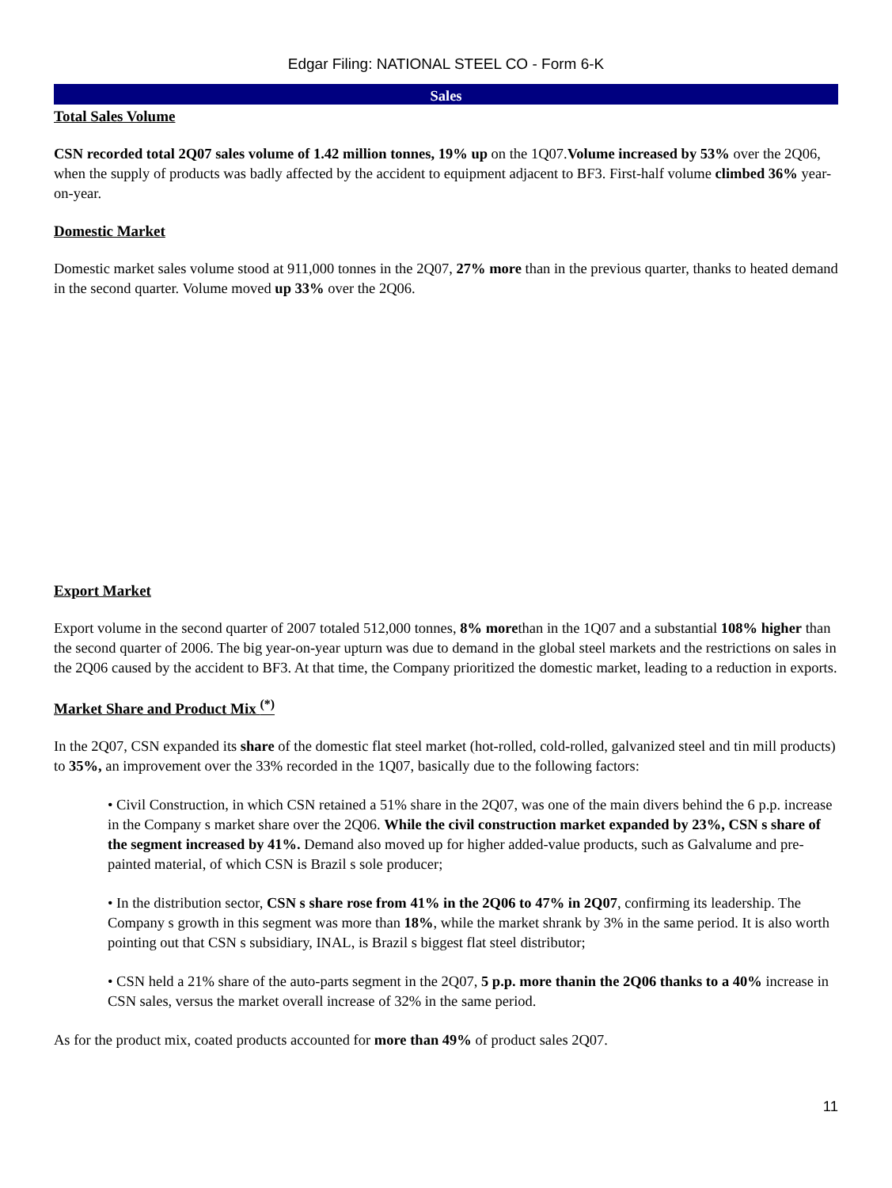Edgar Filing: NATIONAL STEEL CO - Form 6-K
Sales
Total Sales Volume
CSN recorded total 2Q07 sales volume of 1.42 million tonnes, 19% up on the 1Q07.Volume increased by 53% over the 2Q06, when the supply of products was badly affected by the accident to equipment adjacent to BF3. First-half volume climbed 36% year-on-year.
Domestic Market
Domestic market sales volume stood at 911,000 tonnes in the 2Q07, 27% more than in the previous quarter, thanks to heated demand in the second quarter. Volume moved up 33% over the 2Q06.
Export Market
Export volume in the second quarter of 2007 totaled 512,000 tonnes, 8% morethan in the 1Q07 and a substantial 108% higher than the second quarter of 2006. The big year-on-year upturn was due to demand in the global steel markets and the restrictions on sales in the 2Q06 caused by the accident to BF3. At that time, the Company prioritized the domestic market, leading to a reduction in exports.
Market Share and Product Mix <sup>(*)</sup>
In the 2Q07, CSN expanded its share of the domestic flat steel market (hot-rolled, cold-rolled, galvanized steel and tin mill products) to 35%, an improvement over the 33% recorded in the 1Q07, basically due to the following factors:
• Civil Construction, in which CSN retained a 51% share in the 2Q07, was one of the main divers behind the 6 p.p. increase in the Company s market share over the 2Q06. While the civil construction market expanded by 23%, CSN s share of the segment increased by 41%. Demand also moved up for higher added-value products, such as Galvalume and pre-painted material, of which CSN is Brazil s sole producer;
• In the distribution sector, CSN s share rose from 41% in the 2Q06 to 47% in 2Q07, confirming its leadership. The Company s growth in this segment was more than 18%, while the market shrank by 3% in the same period. It is also worth pointing out that CSN s subsidiary, INAL, is Brazil s biggest flat steel distributor;
• CSN held a 21% share of the auto-parts segment in the 2Q07, 5 p.p. more thanin the 2Q06 thanks to a 40% increase in CSN sales, versus the market overall increase of 32% in the same period.
As for the product mix, coated products accounted for more than 49% of product sales 2Q07.
11